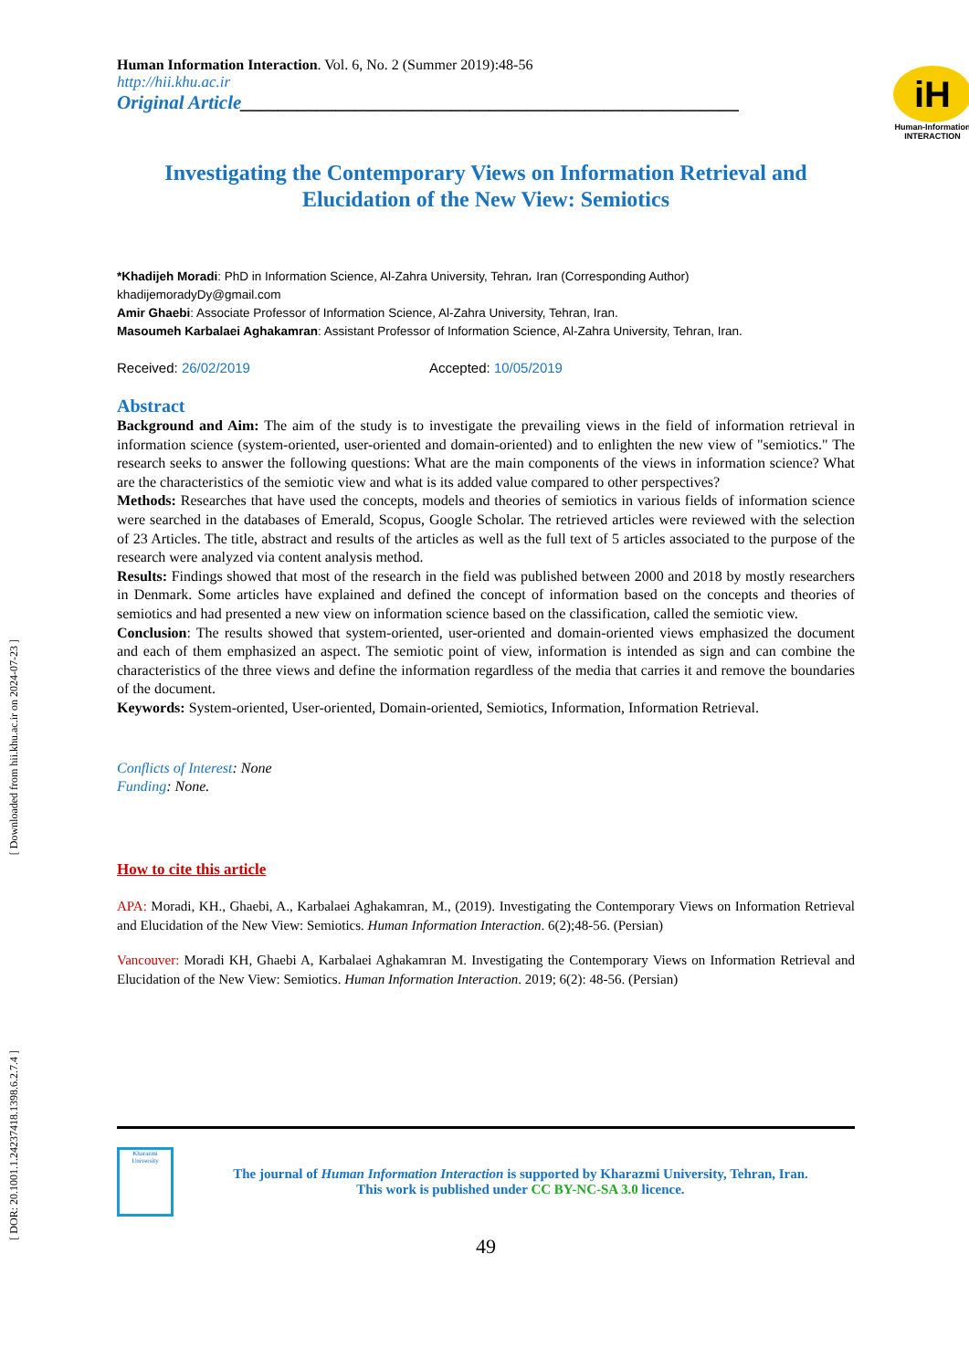[ Downloaded from hii.khu.ac.ir on 2024-07-23 ]
[ DOR: 20.1001.1.24237418.1398.6.2.7.4 ]
iH
Human-Information
INTERACTION
Human Information Interaction. Vol. 6, No. 2 (Summer 2019):48-56
http://hii.khu.ac.ir
Original Article____________________________________________________
Investigating the Contemporary Views on Information Retrieval and Elucidation of the New View: Semiotics
*Khadijeh Moradi: PhD in Information Science, Al-Zahra University, Tehran، Iran (Corresponding Author) khadijemoradyDy@gmail.com
Amir Ghaebi: Associate Professor of Information Science, Al-Zahra University, Tehran, Iran.
Masoumeh Karbalaei Aghakamran: Assistant Professor of Information Science, Al-Zahra University, Tehran, Iran.
Received: 26/02/2019 Accepted: 10/05/2019
Abstract
Background and Aim: The aim of the study is to investigate the prevailing views in the field of information retrieval in information science (system-oriented, user-oriented and domain-oriented) and to enlighten the new view of "semiotics." The research seeks to answer the following questions: What are the main components of the views in information science? What are the characteristics of the semiotic view and what is its added value compared to other perspectives?
Methods: Researches that have used the concepts, models and theories of semiotics in various fields of information science were searched in the databases of Emerald, Scopus, Google Scholar. The retrieved articles were reviewed with the selection of 23 Articles. The title, abstract and results of the articles as well as the full text of 5 articles associated to the purpose of the research were analyzed via content analysis method.
Results: Findings showed that most of the research in the field was published between 2000 and 2018 by mostly researchers in Denmark. Some articles have explained and defined the concept of information based on the concepts and theories of semiotics and had presented a new view on information science based on the classification, called the semiotic view.
Conclusion: The results showed that system-oriented, user-oriented and domain-oriented views emphasized the document and each of them emphasized an aspect. The semiotic point of view, information is intended as sign and can combine the characteristics of the three views and define the information regardless of the media that carries it and remove the boundaries of the document.
Keywords: System-oriented, User-oriented, Domain-oriented, Semiotics, Information, Information Retrieval.
Conflicts of Interest: None
Funding: None.
How to cite this article
APA: Moradi, KH., Ghaebi, A., Karbalaei Aghakamran, M., (2019). Investigating the Contemporary Views on Information Retrieval and Elucidation of the New View: Semiotics. Human Information Interaction. 6(2);48-56. (Persian)
Vancouver: Moradi KH, Ghaebi A, Karbalaei Aghakamran M. Investigating the Contemporary Views on Information Retrieval and Elucidation of the New View: Semiotics. Human Information Interaction. 2019; 6(2): 48-56. (Persian)
Kharazmi University
The journal of Human Information Interaction is supported by Kharazmi University, Tehran, Iran.
This work is published under CC BY-NC-SA 3.0 licence.
49